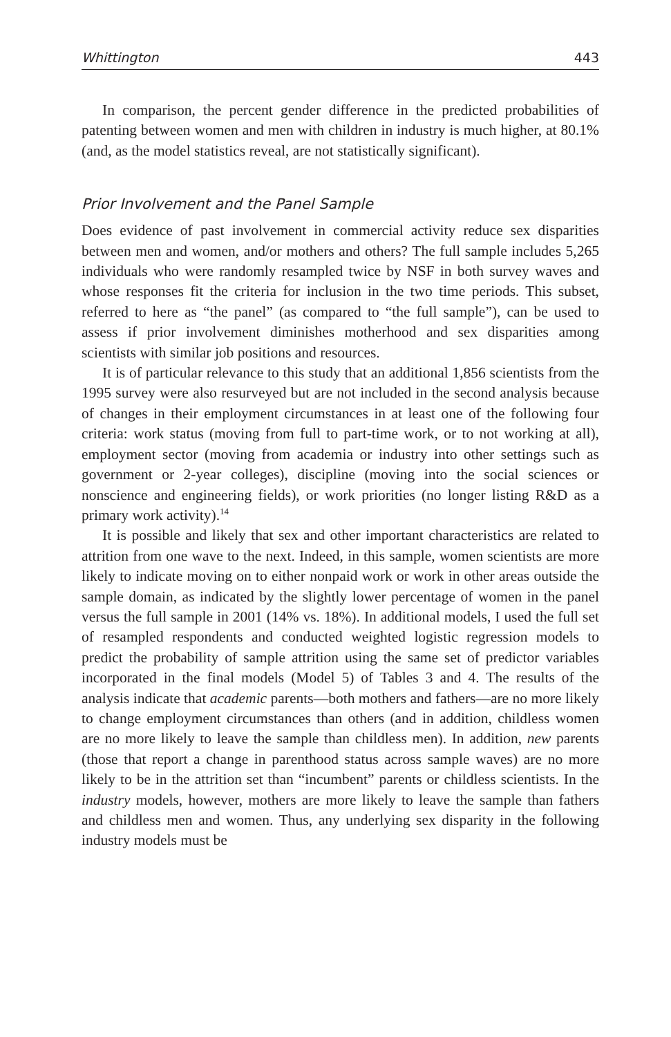Whittington 443
In comparison, the percent gender difference in the predicted probabilities of patenting between women and men with children in industry is much higher, at 80.1% (and, as the model statistics reveal, are not statistically significant).
Prior Involvement and the Panel Sample
Does evidence of past involvement in commercial activity reduce sex disparities between men and women, and/or mothers and others? The full sample includes 5,265 individuals who were randomly resampled twice by NSF in both survey waves and whose responses fit the criteria for inclusion in the two time periods. This subset, referred to here as “the panel” (as compared to “the full sample”), can be used to assess if prior involvement diminishes motherhood and sex disparities among scientists with similar job positions and resources.
It is of particular relevance to this study that an additional 1,856 scientists from the 1995 survey were also resurveyed but are not included in the second analysis because of changes in their employment circumstances in at least one of the following four criteria: work status (moving from full to part-time work, or to not working at all), employment sector (moving from academia or industry into other settings such as government or 2-year colleges), discipline (moving into the social sciences or nonscience and engineering fields), or work priorities (no longer listing R&D as a primary work activity).<sup>14</sup>
It is possible and likely that sex and other important characteristics are related to attrition from one wave to the next. Indeed, in this sample, women scientists are more likely to indicate moving on to either nonpaid work or work in other areas outside the sample domain, as indicated by the slightly lower percentage of women in the panel versus the full sample in 2001 (14% vs. 18%). In additional models, I used the full set of resampled respondents and conducted weighted logistic regression models to predict the probability of sample attrition using the same set of predictor variables incorporated in the final models (Model 5) of Tables 3 and 4. The results of the analysis indicate that academic parents—both mothers and fathers—are no more likely to change employment circumstances than others (and in addition, childless women are no more likely to leave the sample than childless men). In addition, new parents (those that report a change in parenthood status across sample waves) are no more likely to be in the attrition set than “incumbent” parents or childless scientists. In the industry models, however, mothers are more likely to leave the sample than fathers and childless men and women. Thus, any underlying sex disparity in the following industry models must be